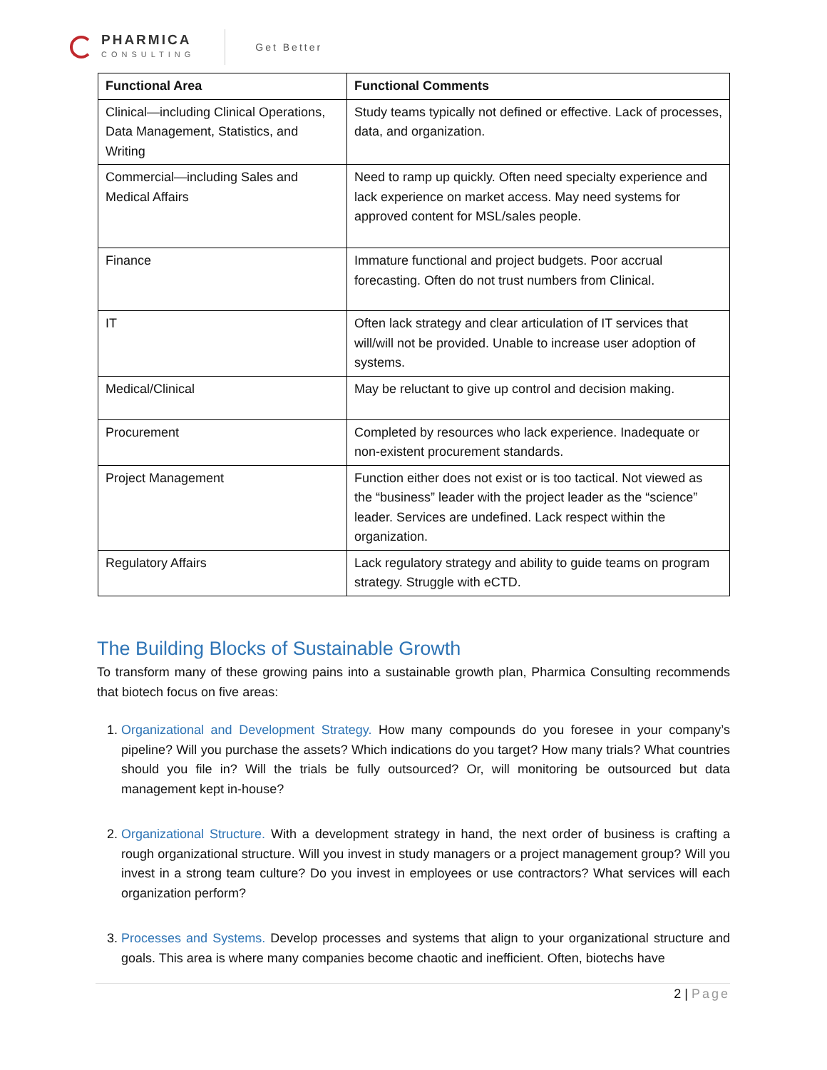PHARMICA
CONSULTING
Get Better
| Functional Area | Functional Comments |
| --- | --- |
| Clinical—including Clinical Operations, Data Management, Statistics, and Writing | Study teams typically not defined or effective. Lack of processes, data, and organization. |
| Commercial—including Sales and Medical Affairs | Need to ramp up quickly. Often need specialty experience and lack experience on market access. May need systems for approved content for MSL/sales people. |
| Finance | Immature functional and project budgets. Poor accrual forecasting. Often do not trust numbers from Clinical. |
| IT | Often lack strategy and clear articulation of IT services that will/will not be provided. Unable to increase user adoption of systems. |
| Medical/Clinical | May be reluctant to give up control and decision making. |
| Procurement | Completed by resources who lack experience. Inadequate or non-existent procurement standards. |
| Project Management | Function either does not exist or is too tactical. Not viewed as the “business” leader with the project leader as the “science” leader. Services are undefined. Lack respect within the organization. |
| Regulatory Affairs | Lack regulatory strategy and ability to guide teams on program strategy. Struggle with eCTD. |
The Building Blocks of Sustainable Growth
To transform many of these growing pains into a sustainable growth plan, Pharmica Consulting recommends that biotech focus on five areas:
1. Organizational and Development Strategy. How many compounds do you foresee in your company’s pipeline? Will you purchase the assets? Which indications do you target? How many trials? What countries should you file in? Will the trials be fully outsourced? Or, will monitoring be outsourced but data management kept in-house?
2. Organizational Structure. With a development strategy in hand, the next order of business is crafting a rough organizational structure. Will you invest in study managers or a project management group? Will you invest in a strong team culture? Do you invest in employees or use contractors? What services will each organization perform?
3. Processes and Systems. Develop processes and systems that align to your organizational structure and goals. This area is where many companies become chaotic and inefficient. Often, biotechs have
2 | Page